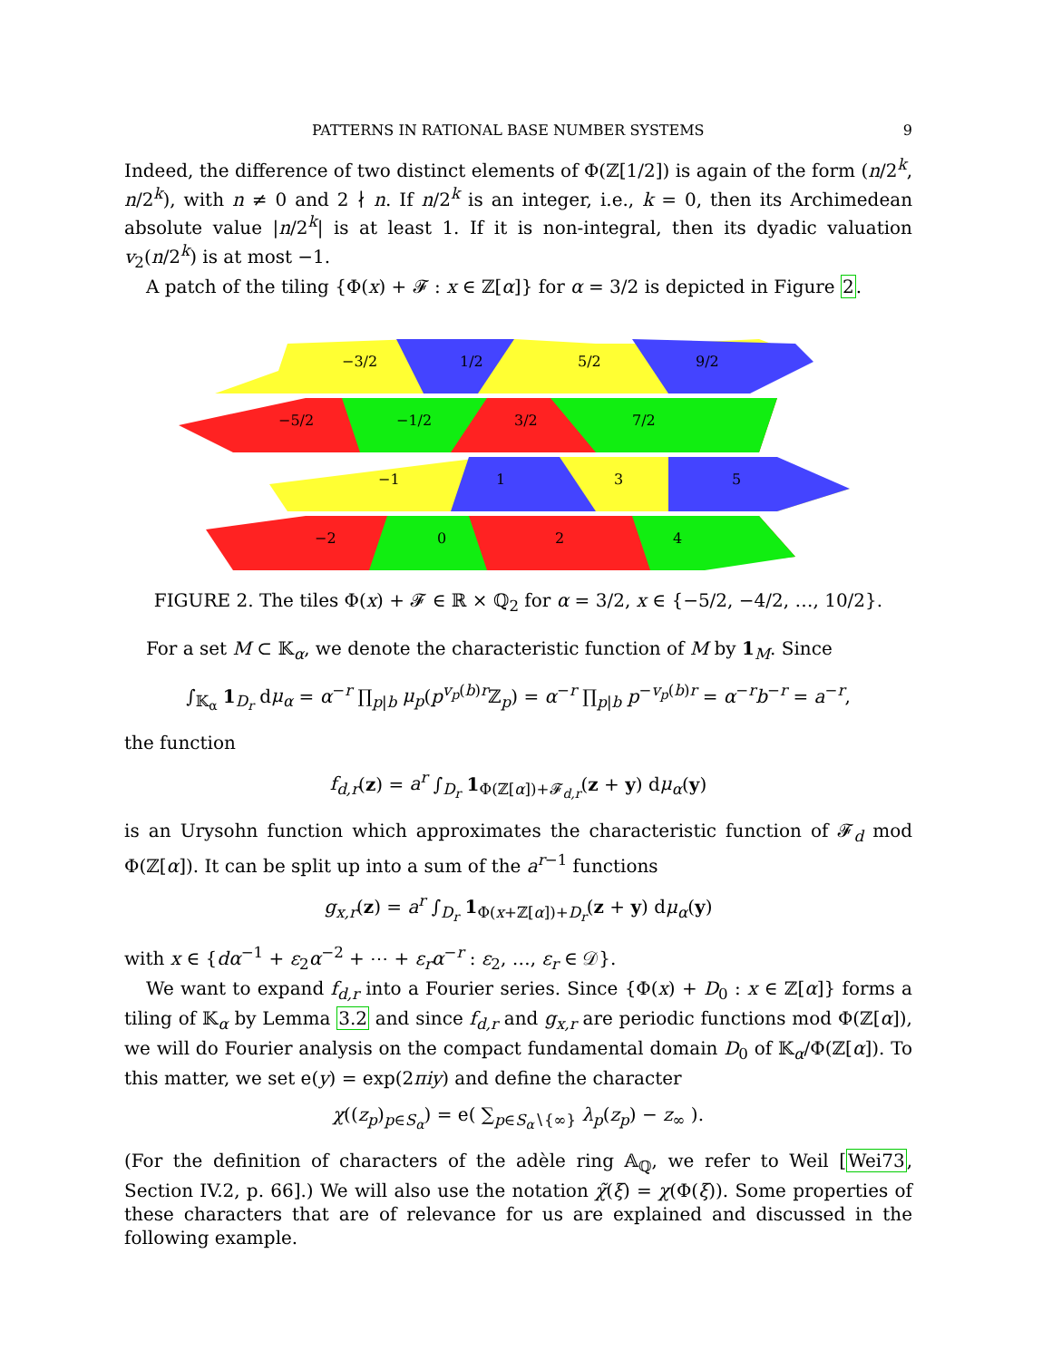PATTERNS IN RATIONAL BASE NUMBER SYSTEMS 9
Indeed, the difference of two distinct elements of Φ(ℤ[1/2]) is again of the form (n/2<sup>k</sup>, n/2<sup>k</sup>), with n ≠ 0 and 2 ∤ n. If n/2<sup>k</sup> is an integer, i.e., k = 0, then its Archimedean absolute value |n/2<sup>k</sup>| is at least 1. If it is non-integral, then its dyadic valuation v<sub>2</sub>(n/2<sup>k</sup>) is at most −1.
A patch of the tiling {Φ(x) + 𝓕 : x ∈ ℤ[α]} for α = 3/2 is depicted in Figure 2.
−3/2
1/2
5/2
9/2
−5/2
−1/2
3/2
7/2
−1
1
3
5
−2
0
2
4
FIGURE 2. The tiles Φ(x) + 𝓕 ∈ ℝ × ℚ<sub>2</sub> for α = 3/2, x ∈ {−5/2, −4/2, …, 10/2}.
For a set M ⊂ 𝕂<sub>α</sub>, we denote the characteristic function of M by 1<sub>M</sub>. Since
∫<sub>𝕂<sub>α</sub></sub> 1<sub>D<sub>r</sub></sub> dμ<sub>α</sub> = α<sup>−r</sup> ∏<sub>p|b</sub> μ<sub>p</sub>(p<sup>v<sub>p</sub>(b)r</sup>ℤ<sub>p</sub>) = α<sup>−r</sup> ∏<sub>p|b</sub> p<sup>−v<sub>p</sub>(b)r</sup> = α<sup>−r</sup>b<sup>−r</sup> = a<sup>−r</sup>,
the function
f<sub>d,r</sub>(z) = a<sup>r</sup> ∫<sub>D<sub>r</sub></sub> 1<sub>Φ(ℤ[α])+𝓕<sub>d,r</sub></sub>(z + y) dμ<sub>α</sub>(y)
is an Urysohn function which approximates the characteristic function of 𝓕<sub>d</sub> mod Φ(ℤ[α]). It can be split up into a sum of the a<sup>r−1</sup> functions
g<sub>x,r</sub>(z) = a<sup>r</sup> ∫<sub>D<sub>r</sub></sub> 1<sub>Φ(x+ℤ[α])+D<sub>r</sub></sub>(z + y) dμ<sub>α</sub>(y)
with x ∈ {dα<sup>−1</sup> + ε<sub>2</sub>α<sup>−2</sup> + ⋯ + ε<sub>r</sub>α<sup>−r</sup> : ε<sub>2</sub>, …, ε<sub>r</sub> ∈ 𝒟}.
We want to expand f<sub>d,r</sub> into a Fourier series. Since {Φ(x) + D<sub>0</sub> : x ∈ ℤ[α]} forms a tiling of 𝕂<sub>α</sub> by Lemma 3.2 and since f<sub>d,r</sub> and g<sub>x,r</sub> are periodic functions mod Φ(ℤ[α]), we will do Fourier analysis on the compact fundamental domain D<sub>0</sub> of 𝕂<sub>α</sub>/Φ(ℤ[α]). To this matter, we set e(y) = exp(2πiy) and define the character
χ((z<sub>p</sub>)<sub>p∈S<sub>α</sub></sub>) = e( ∑<sub>p∈S<sub>α</sub>∖{∞}</sub> λ<sub>p</sub>(z<sub>p</sub>) − z<sub>∞</sub> ).
(For the definition of characters of the adèle ring 𝔸<sub>ℚ</sub>, we refer to Weil [Wei73, Section IV.2, p. 66].) We will also use the notation χ̃(ξ) = χ(Φ(ξ)). Some properties of these characters that are of relevance for us are explained and discussed in the following example.